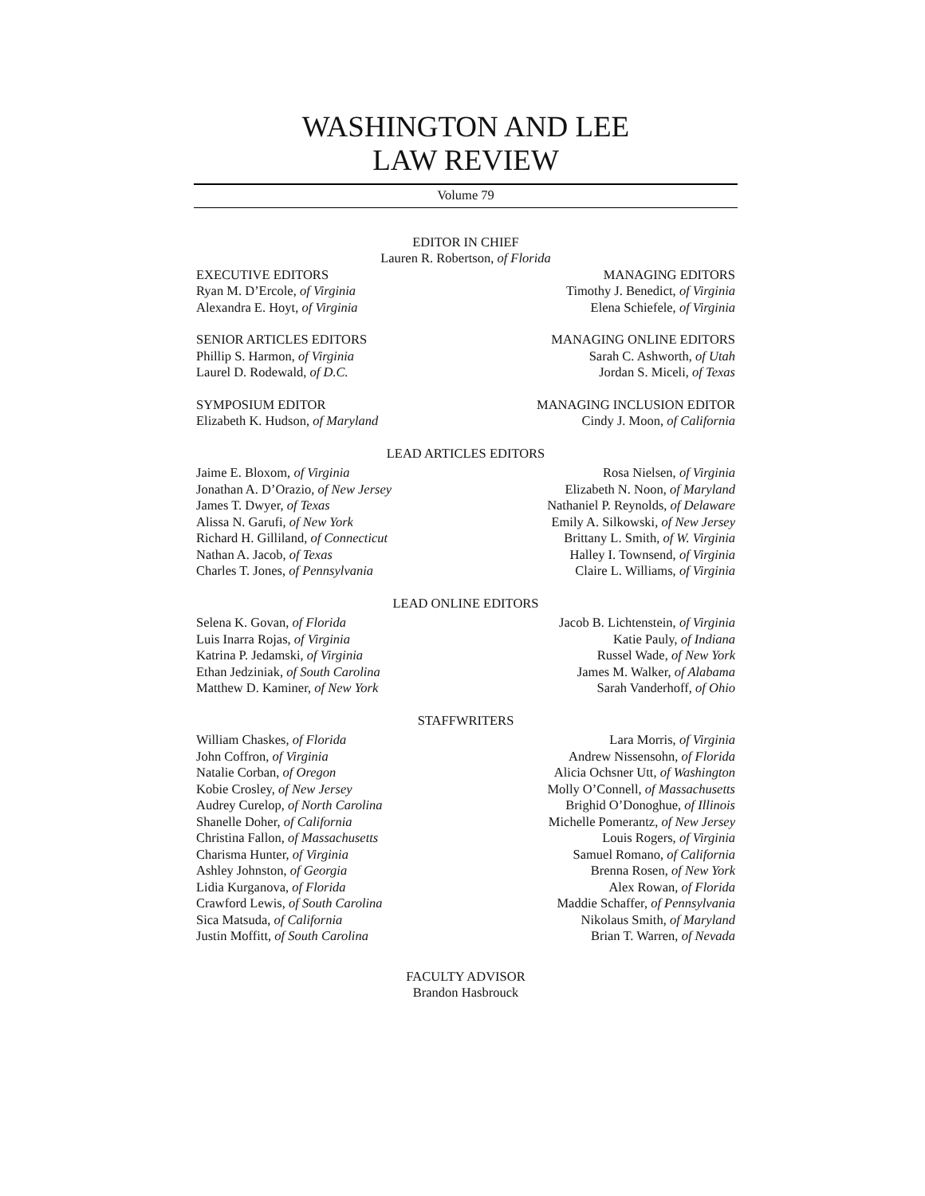WASHINGTON AND LEE
LAW REVIEW
Volume 79
EDITOR IN CHIEF
Lauren R. Robertson, of Florida
EXECUTIVE EDITORS
Ryan M. D’Ercole, of Virginia
Alexandra E. Hoyt, of Virginia
MANAGING EDITORS
Timothy J. Benedict, of Virginia
Elena Schiefele, of Virginia
SENIOR ARTICLES EDITORS
Phillip S. Harmon, of Virginia
Laurel D. Rodewald, of D.C.
MANAGING ONLINE EDITORS
Sarah C. Ashworth, of Utah
Jordan S. Miceli, of Texas
SYMPOSIUM EDITOR
Elizabeth K. Hudson, of Maryland
MANAGING INCLUSION EDITOR
Cindy J. Moon, of California
LEAD ARTICLES EDITORS
Jaime E. Bloxom, of Virginia
Jonathan A. D’Orazio, of New Jersey
James T. Dwyer, of Texas
Alissa N. Garufi, of New York
Richard H. Gilliland, of Connecticut
Nathan A. Jacob, of Texas
Charles T. Jones, of Pennsylvania
Rosa Nielsen, of Virginia
Elizabeth N. Noon, of Maryland
Nathaniel P. Reynolds, of Delaware
Emily A. Silkowski, of New Jersey
Brittany L. Smith, of W. Virginia
Halley I. Townsend, of Virginia
Claire L. Williams, of Virginia
LEAD ONLINE EDITORS
Selena K. Govan, of Florida
Luis Inarra Rojas, of Virginia
Katrina P. Jedamski, of Virginia
Ethan Jedziniak, of South Carolina
Matthew D. Kaminer, of New York
Jacob B. Lichtenstein, of Virginia
Katie Pauly, of Indiana
Russel Wade, of New York
James M. Walker, of Alabama
Sarah Vanderhoff, of Ohio
STAFFWRITERS
William Chaskes, of Florida
John Coffron, of Virginia
Natalie Corban, of Oregon
Kobie Crosley, of New Jersey
Audrey Curelop, of North Carolina
Shanelle Doher, of California
Christina Fallon, of Massachusetts
Charisma Hunter, of Virginia
Ashley Johnston, of Georgia
Lidia Kurganova, of Florida
Crawford Lewis, of South Carolina
Sica Matsuda, of California
Justin Moffitt, of South Carolina
Lara Morris, of Virginia
Andrew Nissensohn, of Florida
Alicia Ochsner Utt, of Washington
Molly O’Connell, of Massachusetts
Brighid O’Donoghue, of Illinois
Michelle Pomerantz, of New Jersey
Louis Rogers, of Virginia
Samuel Romano, of California
Brenna Rosen, of New York
Alex Rowan, of Florida
Maddie Schaffer, of Pennsylvania
Nikolaus Smith, of Maryland
Brian T. Warren, of Nevada
FACULTY ADVISOR
Brandon Hasbrouck